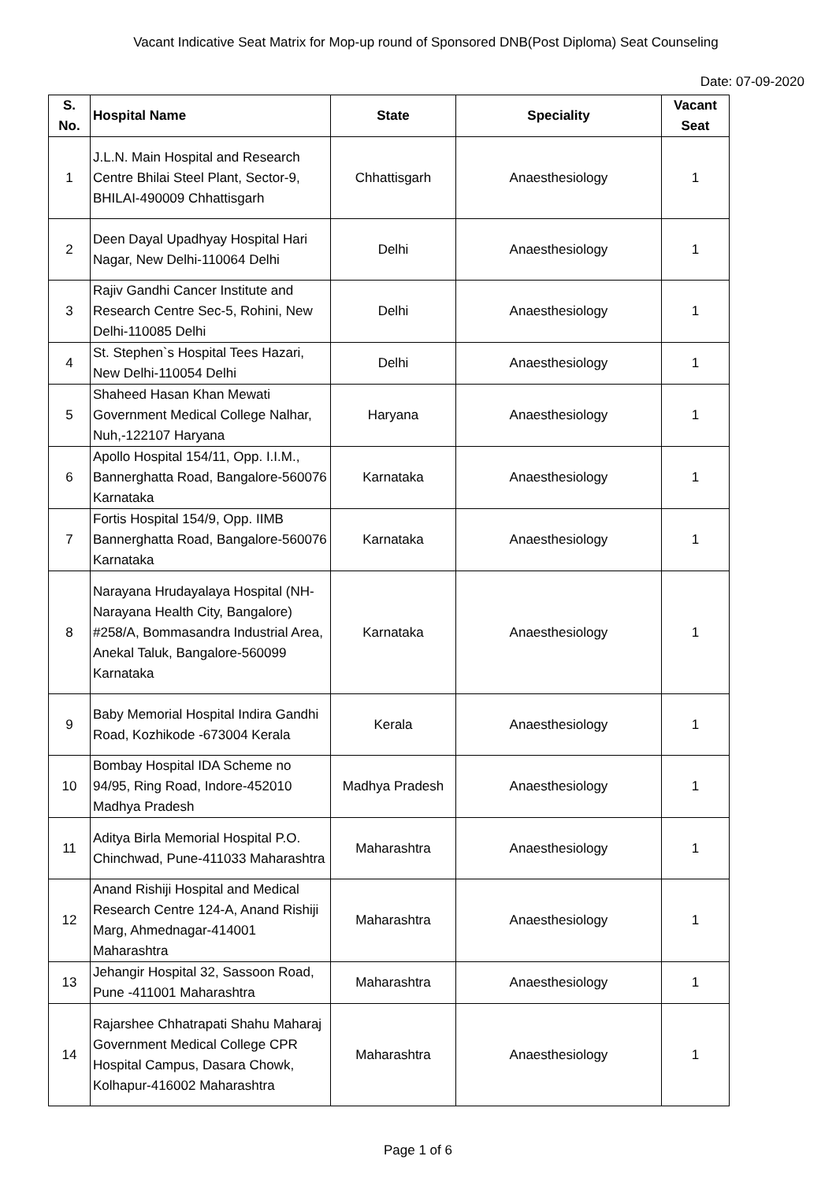Vacant Indicative Seat Matrix for Mop-up round of Sponsored DNB(Post Diploma) Seat Counseling
Date: 07-09-2020
| S. No. | Hospital Name | State | Speciality | Vacant Seat |
| --- | --- | --- | --- | --- |
| 1 | J.L.N. Main Hospital and Research Centre Bhilai Steel Plant, Sector-9, BHILAI-490009 Chhattisgarh | Chhattisgarh | Anaesthesiology | 1 |
| 2 | Deen Dayal Upadhyay Hospital Hari Nagar, New Delhi-110064 Delhi | Delhi | Anaesthesiology | 1 |
| 3 | Rajiv Gandhi Cancer Institute and Research Centre Sec-5, Rohini, New Delhi-110085 Delhi | Delhi | Anaesthesiology | 1 |
| 4 | St. Stephen`s Hospital Tees Hazari, New Delhi-110054 Delhi | Delhi | Anaesthesiology | 1 |
| 5 | Shaheed Hasan Khan Mewati Government Medical College Nalhar, Nuh,-122107 Haryana | Haryana | Anaesthesiology | 1 |
| 6 | Apollo Hospital 154/11, Opp. I.I.M., Bannerghatta Road, Bangalore-560076 Karnataka | Karnataka | Anaesthesiology | 1 |
| 7 | Fortis Hospital 154/9, Opp. IIMB Bannerghatta Road, Bangalore-560076 Karnataka | Karnataka | Anaesthesiology | 1 |
| 8 | Narayana Hrudayalaya Hospital (NH-Narayana Health City, Bangalore) #258/A, Bommasandra Industrial Area, Anekal Taluk, Bangalore-560099 Karnataka | Karnataka | Anaesthesiology | 1 |
| 9 | Baby Memorial Hospital Indira Gandhi Road, Kozhikode -673004 Kerala | Kerala | Anaesthesiology | 1 |
| 10 | Bombay Hospital IDA Scheme no 94/95, Ring Road, Indore-452010 Madhya Pradesh | Madhya Pradesh | Anaesthesiology | 1 |
| 11 | Aditya Birla Memorial Hospital P.O. Chinchwad, Pune-411033 Maharashtra | Maharashtra | Anaesthesiology | 1 |
| 12 | Anand Rishiji Hospital and Medical Research Centre 124-A, Anand Rishiji Marg, Ahmednagar-414001 Maharashtra | Maharashtra | Anaesthesiology | 1 |
| 13 | Jehangir Hospital 32, Sassoon Road, Pune -411001 Maharashtra | Maharashtra | Anaesthesiology | 1 |
| 14 | Rajarshee Chhatrapati Shahu Maharaj Government Medical College CPR Hospital Campus, Dasara Chowk, Kolhapur-416002 Maharashtra | Maharashtra | Anaesthesiology | 1 |
Page 1 of 6